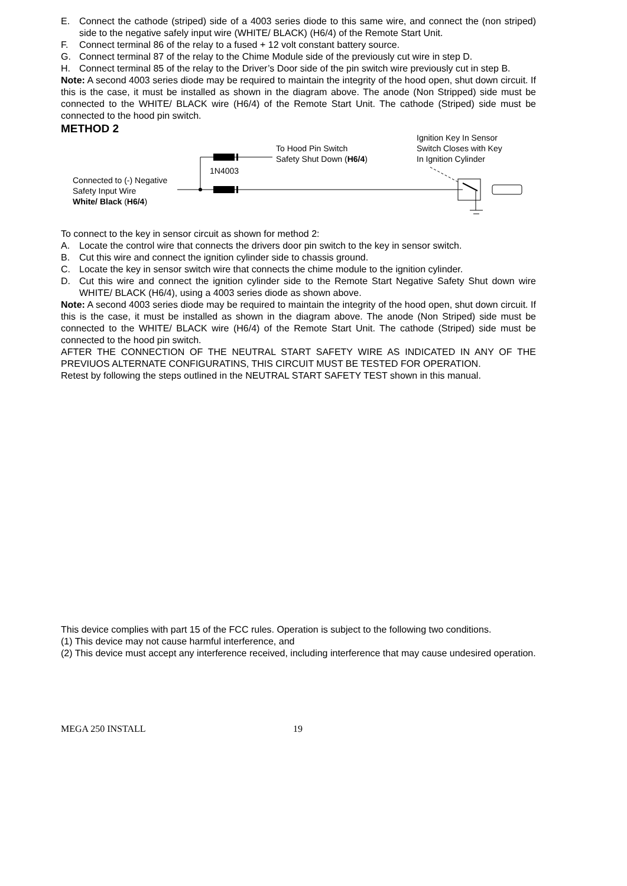E. Connect the cathode (striped) side of a 4003 series diode to this same wire, and connect the (non striped) side to the negative safely input wire (WHITE/ BLACK) (H6/4) of the Remote Start Unit.
F. Connect terminal 86 of the relay to a fused + 12 volt constant battery source.
G. Connect terminal 87 of the relay to the Chime Module side of the previously cut wire in step D.
H. Connect terminal 85 of the relay to the Driver’s Door side of the pin switch wire previously cut in step B.
Note: A second 4003 series diode may be required to maintain the integrity of the hood open, shut down circuit. If this is the case, it must be installed as shown in the diagram above. The anode (Non Stripped) side must be connected to the WHITE/ BLACK wire (H6/4) of the Remote Start Unit. The cathode (Striped) side must be connected to the hood pin switch.
METHOD 2
To Hood Pin Switch
Safety Shut Down (H6/4)
Ignition Key In Sensor
Switch Closes with Key
In Ignition Cylinder
1N4003
Connected to (-) Negative
Safety Input Wire
White/ Black (H6/4)
To connect to the key in sensor circuit as shown for method 2:
A. Locate the control wire that connects the drivers door pin switch to the key in sensor switch.
B. Cut this wire and connect the ignition cylinder side to chassis ground.
C. Locate the key in sensor switch wire that connects the chime module to the ignition cylinder.
D. Cut this wire and connect the ignition cylinder side to the Remote Start Negative Safety Shut down wire WHITE/ BLACK (H6/4), using a 4003 series diode as shown above.
Note: A second 4003 series diode may be required to maintain the integrity of the hood open, shut down circuit. If this is the case, it must be installed as shown in the diagram above. The anode (Non Striped) side must be connected to the WHITE/ BLACK wire (H6/4) of the Remote Start Unit. The cathode (Striped) side must be connected to the hood pin switch.
AFTER THE CONNECTION OF THE NEUTRAL START SAFETY WIRE AS INDICATED IN ANY OF THE PREVIUOS ALTERNATE CONFIGURATINS, THIS CIRCUIT MUST BE TESTED FOR OPERATION.
Retest by following the steps outlined in the NEUTRAL START SAFETY TEST shown in this manual.
This device complies with part 15 of the FCC rules. Operation is subject to the following two conditions.
(1) This device may not cause harmful interference, and
(2) This device must accept any interference received, including interference that may cause undesired operation.
MEGA 250 INSTALL 19